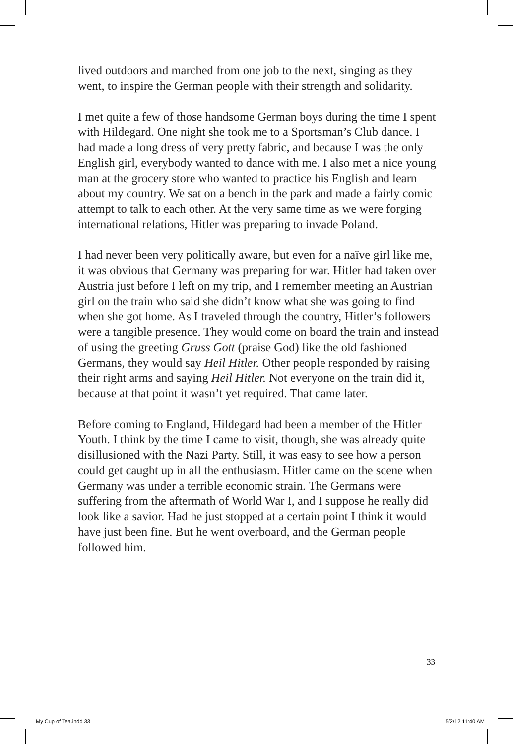lived outdoors and marched from one job to the next, singing as they went, to inspire the German people with their strength and solidarity.
I met quite a few of those handsome German boys during the time I spent with Hildegard. One night she took me to a Sportsman’s Club dance. I had made a long dress of very pretty fabric, and because I was the only English girl, everybody wanted to dance with me. I also met a nice young man at the grocery store who wanted to practice his English and learn about my country. We sat on a bench in the park and made a fairly comic attempt to talk to each other. At the very same time as we were forging international relations, Hitler was preparing to invade Poland.
I had never been very politically aware, but even for a naïve girl like me, it was obvious that Germany was preparing for war. Hitler had taken over Austria just before I left on my trip, and I remember meeting an Austrian girl on the train who said she didn’t know what she was going to find when she got home. As I traveled through the country, Hitler’s followers were a tangible presence. They would come on board the train and instead of using the greeting Gruss Gott (praise God) like the old fashioned Germans, they would say Heil Hitler. Other people responded by raising their right arms and saying Heil Hitler. Not everyone on the train did it, because at that point it wasn’t yet required. That came later.
Before coming to England, Hildegard had been a member of the Hitler Youth. I think by the time I came to visit, though, she was already quite disillusioned with the Nazi Party. Still, it was easy to see how a person could get caught up in all the enthusiasm. Hitler came on the scene when Germany was under a terrible economic strain. The Germans were suffering from the aftermath of World War I, and I suppose he really did look like a savior. Had he just stopped at a certain point I think it would have just been fine. But he went overboard, and the German people followed him.
33
My Cup of Tea.indd 33 5/2/12 11:40 AM